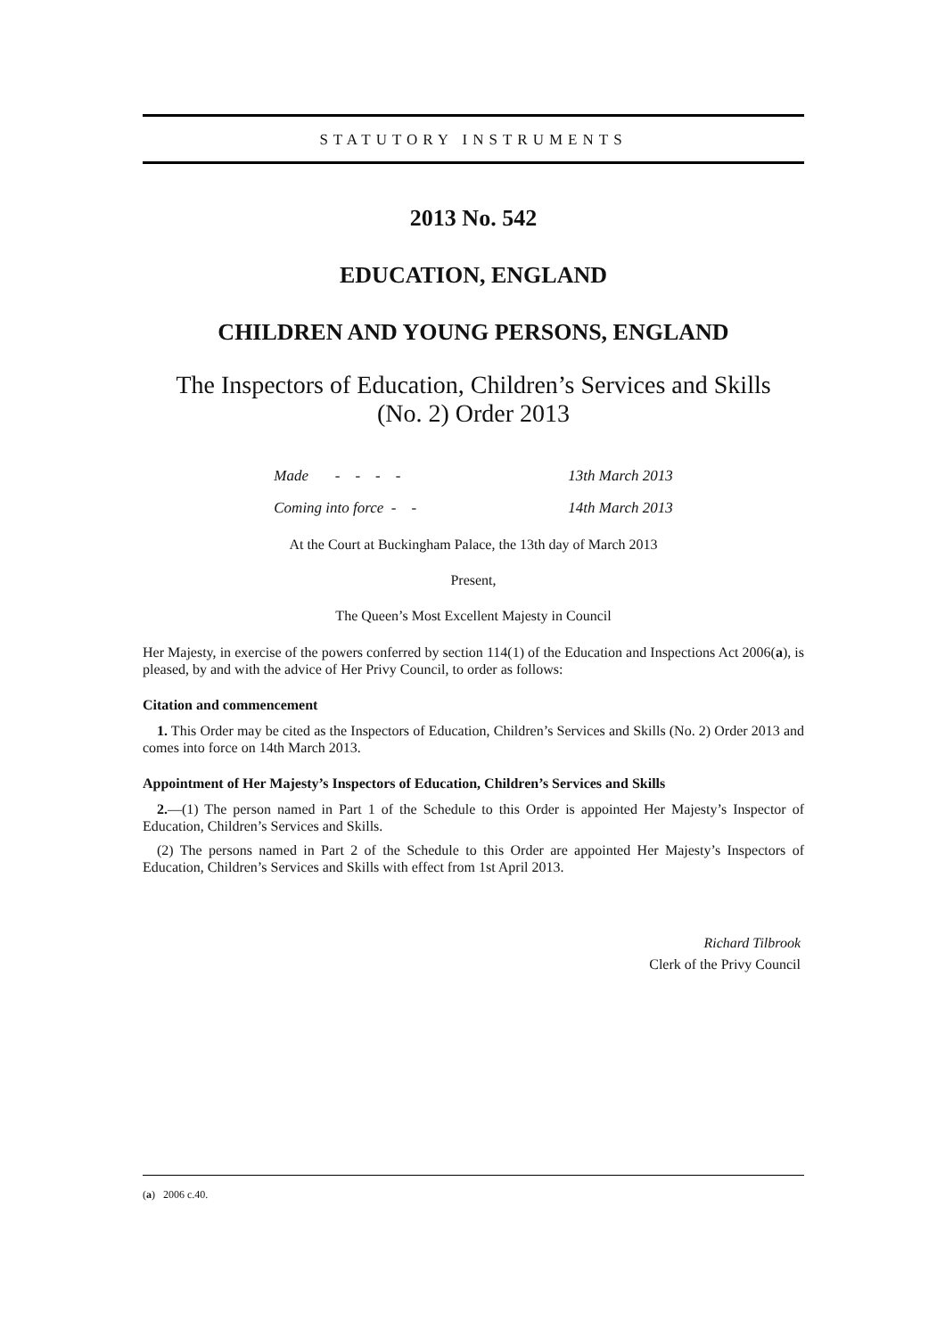STATUTORY INSTRUMENTS
2013 No. 542
EDUCATION, ENGLAND
CHILDREN AND YOUNG PERSONS, ENGLAND
The Inspectors of Education, Children’s Services and Skills
(No. 2) Order 2013
| Made - - - - | 13th March 2013 |
| Coming into force - - | 14th March 2013 |
At the Court at Buckingham Palace, the 13th day of March 2013
Present,
The Queen’s Most Excellent Majesty in Council
Her Majesty, in exercise of the powers conferred by section 114(1) of the Education and Inspections Act 2006(a), is pleased, by and with the advice of Her Privy Council, to order as follows:
Citation and commencement
1. This Order may be cited as the Inspectors of Education, Children’s Services and Skills (No. 2) Order 2013 and comes into force on 14th March 2013.
Appointment of Her Majesty’s Inspectors of Education, Children’s Services and Skills
2.—(1) The person named in Part 1 of the Schedule to this Order is appointed Her Majesty’s Inspector of Education, Children’s Services and Skills.
(2) The persons named in Part 2 of the Schedule to this Order are appointed Her Majesty’s Inspectors of Education, Children’s Services and Skills with effect from 1st April 2013.
Richard Tilbrook
Clerk of the Privy Council
(a) 2006 c.40.